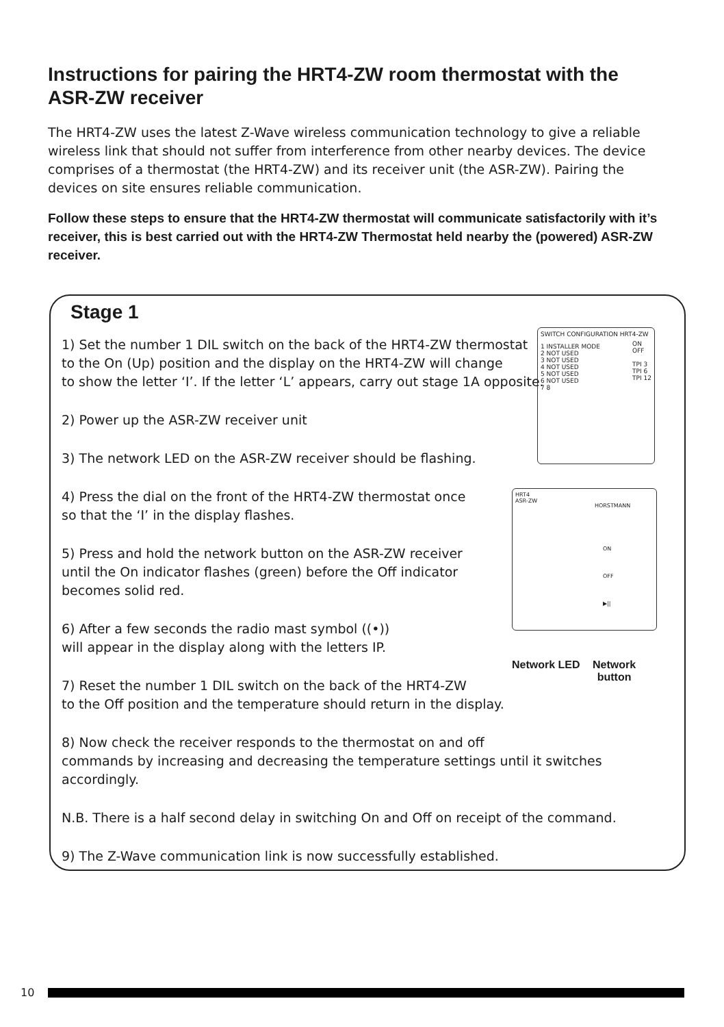Instructions for pairing the HRT4-ZW room thermostat with the ASR-ZW receiver
The HRT4-ZW uses the latest Z-Wave wireless communication technology to give a reliable wireless link that should not suffer from interference from other nearby devices. The device comprises of a thermostat (the HRT4-ZW) and its receiver unit (the ASR-ZW). Pairing the devices on site ensures reliable communication.
Follow these steps to ensure that the HRT4-ZW thermostat will communicate satisfactorily with it’s receiver, this is best carried out with the HRT4-ZW Thermostat held nearby the (powered) ASR-ZW receiver.
Stage 1
1) Set the number 1 DIL switch on the back of the HRT4-ZW thermostat
to the On (Up) position and the display on the HRT4-ZW will change
to show the letter ‘I’. If the letter ‘L’ appears, carry out stage 1A opposite.
2) Power up the ASR-ZW receiver unit
3) The network LED on the ASR-ZW receiver should be flashing.
4) Press the dial on the front of the HRT4-ZW thermostat once
so that the ‘I’ in the display flashes.
5) Press and hold the network button on the ASR-ZW receiver
until the On indicator flashes (green) before the Off indicator
becomes solid red.
6) After a few seconds the radio mast symbol ((•))
will appear in the display along with the letters IP.
7) Reset the number 1 DIL switch on the back of the HRT4-ZW
to the Off position and the temperature should return in the display.
8) Now check the receiver responds to the thermostat on and off
commands by increasing and decreasing the temperature settings until it switches accordingly.
N.B. There is a half second delay in switching On and Off on receipt of the command.
9) The Z-Wave communication link is now successfully established.
SWITCH CONFIGURATION HRT4-ZW
ON
OFF
TPI 3
TPI 6
TPI 12
1 INSTALLER MODE
2 NOT USED
3 NOT USED
4 NOT USED
5 NOT USED
6 NOT USED
7 8
HRT4 ASR-ZW
HORSTMANN
ON
OFF
▶||
Network LED
Network
button
10